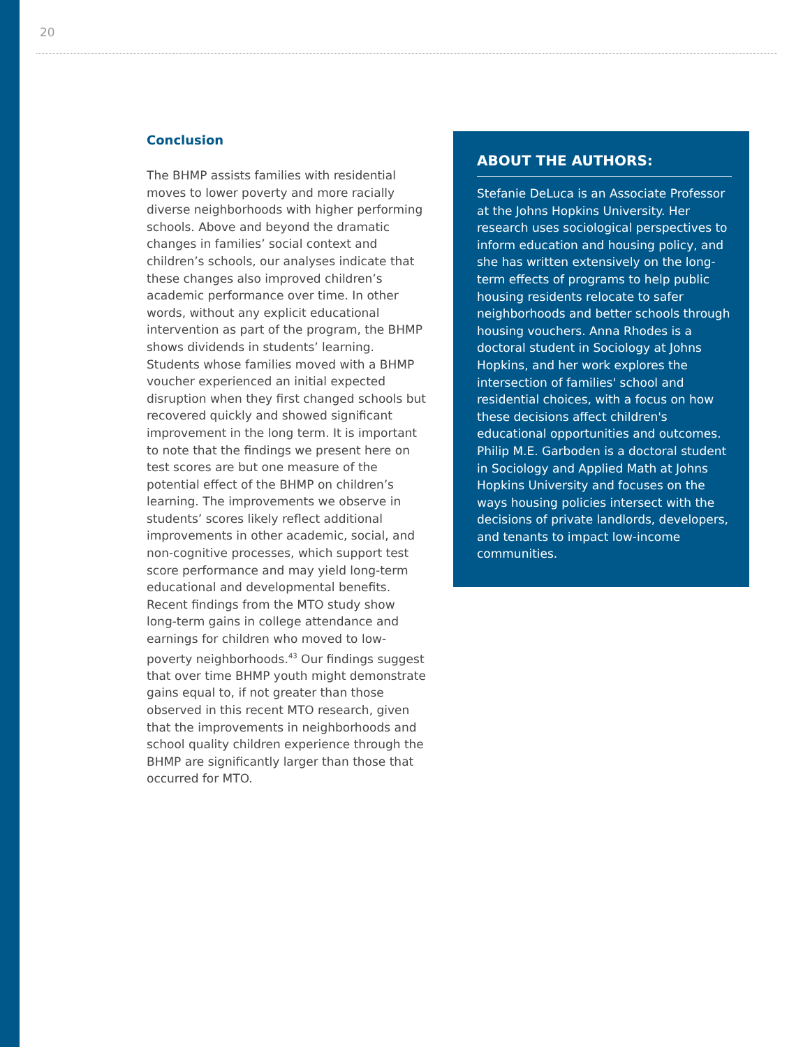20
Conclusion
The BHMP assists families with residential moves to lower poverty and more racially diverse neighborhoods with higher performing schools. Above and beyond the dramatic changes in families’ social context and children’s schools, our analyses indicate that these changes also improved children’s academic performance over time. In other words, without any explicit educational intervention as part of the program, the BHMP shows dividends in students’ learning. Students whose families moved with a BHMP voucher experienced an initial expected disruption when they first changed schools but recovered quickly and showed significant improvement in the long term. It is important to note that the findings we present here on test scores are but one measure of the potential effect of the BHMP on children’s learning. The improvements we observe in students’ scores likely reflect additional improvements in other academic, social, and non-cognitive processes, which support test score performance and may yield long-term educational and developmental benefits. Recent findings from the MTO study show long-term gains in college attendance and earnings for children who moved to low-poverty neighborhoods.<sup>43</sup> Our findings suggest that over time BHMP youth might demonstrate gains equal to, if not greater than those observed in this recent MTO research, given that the improvements in neighborhoods and school quality children experience through the BHMP are significantly larger than those that occurred for MTO.
ABOUT THE AUTHORS:
Stefanie DeLuca is an Associate Professor at the Johns Hopkins University. Her research uses sociological perspectives to inform education and housing policy, and she has written extensively on the long-term effects of programs to help public housing residents relocate to safer neighborhoods and better schools through housing vouchers. Anna Rhodes is a doctoral student in Sociology at Johns Hopkins, and her work explores the intersection of families' school and residential choices, with a focus on how these decisions affect children's educational opportunities and outcomes. Philip M.E. Garboden is a doctoral student in Sociology and Applied Math at Johns Hopkins University and focuses on the ways housing policies intersect with the decisions of private landlords, developers, and tenants to impact low-income communities.